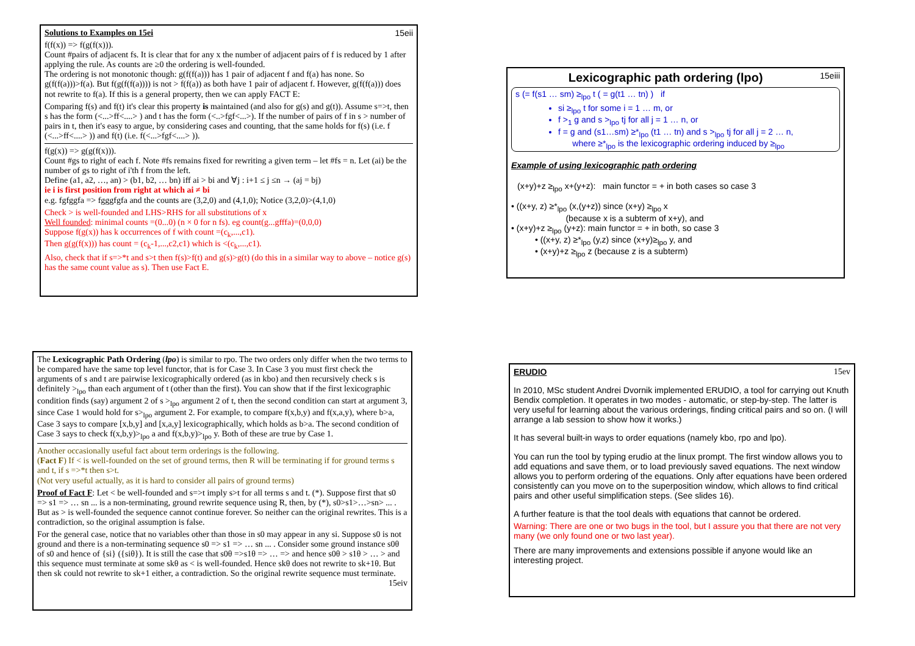15eii Solutions to Examples on 15ei
f(f(x)) => f(g(f(x))).
Count #pairs of adjacent fs. It is clear that for any x the number of adjacent pairs of f is reduced by 1 after applying the rule. As counts are ≥0 the ordering is well-founded.
The ordering is not monotonic though: g(f(f(a))) has 1 pair of adjacent f and f(a) has none. So g(f(f(a)))>f(a). But f(g(f(f(a)))) is not > f(f(a)) as both have 1 pair of adjacent f. However, g(f(f(a))) does not rewrite to f(a). If this is a general property, then we can apply FACT E:
Comparing f(s) and f(t) it's clear this property is maintained (and also for g(s) and g(t)). Assume s=>t, then s has the form (<...>ff<....> ) and t has the form (<..>fgf<...>). If the number of pairs of f in s > number of pairs in t, then it's easy to argue, by considering cases and counting, that the same holds for f(s) (i.e. f (<...>ff<....> )) and f(t) (i.e. f(<...>fgf<....> )).
f(g(x)) => g(g(f(x))).
Count #gs to right of each f. Note #fs remains fixed for rewriting a given term – let #fs = n. Let (ai) be the number of gs to right of i'th f from the left.
Define (a1, a2, …, an) > (b1, b2, … bn) iff ai > bi and ∀j : i+1 ≤ j ≤n → (aj = bj)
ie i is first position from right at which ai ≠ bi
e.g. fgfggfa => fgggfgfa and the counts are (3,2,0) and (4,1,0); Notice (3,2,0)>(4,1,0)
Check > is well-founded and LHS>RHS for all substitutions of x
Well founded: minimal counts =(0...0) (n × 0 for n fs). eg count(g...gfffa)=(0,0,0)
Suppose f(g(x)) has k occurrences of f with count =(c<sub>k</sub>,...,c1).
Then g(g(f(x))) has count = (c<sub>k</sub>-1,...,c2,c1) which is <(c<sub>k</sub>,...,c1).
Also, check that if s=>*t and s>t then f(s)>f(t) and g(s)>g(t) (do this in a similar way to above – notice g(s) has the same count value as s). Then use Fact E.
15eiii Lexicographic path ordering (lpo)
s (= f(s1 … sm) ≥<sub>lpo</sub> t ( = g(t1 … tn) ) if
si ≥<sub>lpo</sub> t for some i = 1 … m, or
f ><sub>1</sub> g and s ><sub>lpo</sub> tj for all j = 1 … n, or
f = g and (s1…sm) ≥*<sub>lpo</sub> (t1 … tn) and s ><sub>lpo</sub> tj for all j = 2 … n,
where ≥*<sub>lpo</sub> is the lexicographic ordering induced by ≥<sub>lpo</sub>
Example of using lexicographic path ordering
(x+y)+z ≥<sub>lpo</sub> x+(y+z): main functor = + in both cases so case 3
• ((x+y, z) ≥*<sub>lpo</sub> (x,(y+z)) since (x+y) ≥<sub>lpo</sub> x
(because x is a subterm of x+y), and
• (x+y)+z ≥<sub>lpo</sub> (y+z): main functor = + in both, so case 3
• ((x+y, z) ≥*<sub>lpo</sub> (y,z) since (x+y)≥<sub>lpo</sub> y, and
• (x+y)+z ≥<sub>lpo</sub> z (because z is a subterm)
The Lexicographic Path Ordering (lpo) is similar to rpo. The two orders only differ when the two terms to be compared have the same top level functor, that is for Case 3. In Case 3 you must first check the arguments of s and t are pairwise lexicographically ordered (as in kbo) and then recursively check s is definitely ><sub>lpo</sub> than each argument of t (other than the first). You can show that if the first lexicographic condition finds (say) argument 2 of s ><sub>lpo</sub> argument 2 of t, then the second condition can start at argument 3, since Case 1 would hold for s><sub>lpo</sub> argument 2. For example, to compare f(x,b,y) and f(x,a,y), where b>a, Case 3 says to compare [x,b,y] and [x,a,y] lexicographically, which holds as b>a. The second condition of Case 3 says to check f(x,b,y)><sub>lpo</sub> a and f(x,b,y)><sub>lpo</sub> y. Both of these are true by Case 1.
Another occasionally useful fact about term orderings is the following.
(Fact F) If < is well-founded on the set of ground terms, then R will be terminating if for ground terms s and t, if s =>*t then s>t.
(Not very useful actually, as it is hard to consider all pairs of ground terms)
Proof of Fact F: Let < be well-founded and s=>t imply s>t for all terms s and t. (*). Suppose first that s0 => s1 => … sn ... is a non-terminating, ground rewrite sequence using R, then, by (*), s0>s1>…>sn> ... . But as > is well-founded the sequence cannot continue forever. So neither can the original rewrites. This is a contradiction, so the original assumption is false.
For the general case, notice that no variables other than those in s0 may appear in any si. Suppose s0 is not ground and there is a non-terminating sequence s0 => s1 => … sn ... . Consider some ground instance s0θ of s0 and hence of {si} ({siθ}). It is still the case that s0θ =>s1θ => … => and hence s0θ > s1θ > … > and this sequence must terminate at some skθ as < is well-founded. Hence skθ does not rewrite to sk+1θ. But then sk could not rewrite to sk+1 either, a contradiction. So the original rewrite sequence must terminate. 15eiv
15ev ERUDIO
In 2010, MSc student Andrei Dvornik implemented ERUDIO, a tool for carrying out Knuth Bendix completion. It operates in two modes - automatic, or step-by-step. The latter is very useful for learning about the various orderings, finding critical pairs and so on. (I will arrange a lab session to show how it works.)
It has several built-in ways to order equations (namely kbo, rpo and lpo).
You can run the tool by typing erudio at the linux prompt. The first window allows you to add equations and save them, or to load previously saved equations. The next window allows you to perform ordering of the equations. Only after equations have been ordered consistently can you move on to the superposition window, which allows to find critical pairs and other useful simplification steps. (See slides 16).
A further feature is that the tool deals with equations that cannot be ordered.
Warning: There are one or two bugs in the tool, but I assure you that there are not very many (we only found one or two last year).
There are many improvements and extensions possible if anyone would like an interesting project.